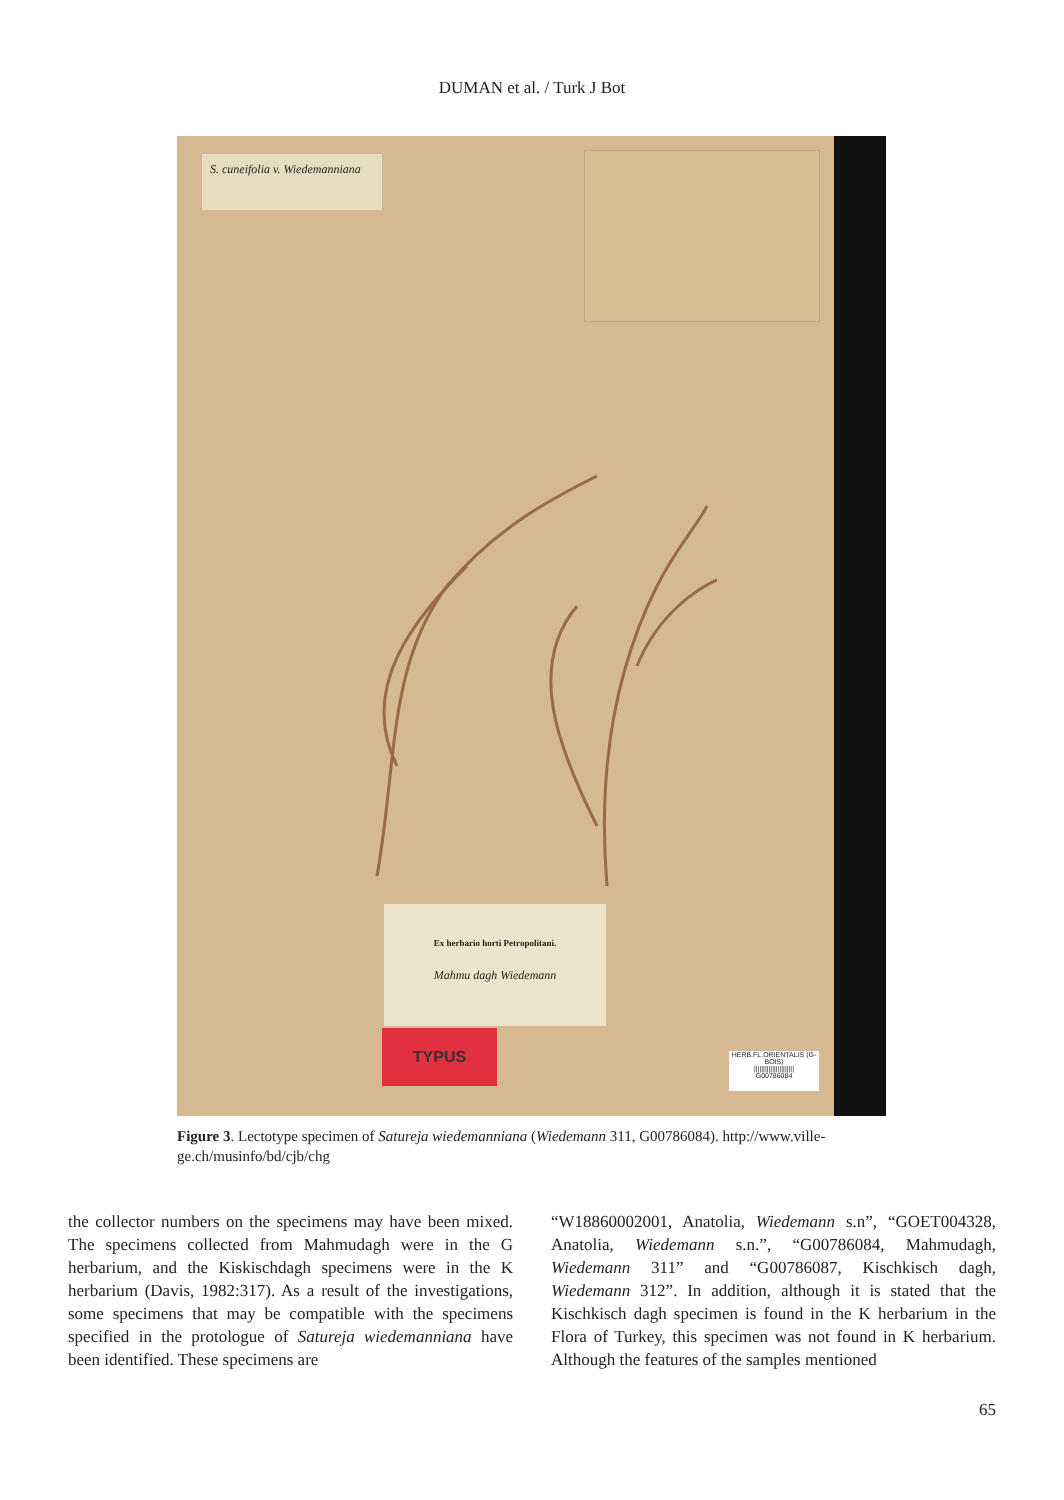DUMAN et al. / Turk J Bot
S. cuneifolia v. Wiedemanniana
Ex herbario horti Petropolitani.
Mahmu dagh Wiedemann
TYPUS
HERB.FL.ORIENTALIS (G-BOIS)
||||||||||||||||||||||
G00786084
Figure 3. Lectotype specimen of Satureja wiedemanniana (Wiedemann 311, G00786084). http://www.ville-ge.ch/musinfo/bd/cjb/chg
the collector numbers on the specimens may have been mixed. The specimens collected from Mahmudagh were in the G herbarium, and the Kiskischdagh specimens were in the K herbarium (Davis, 1982:317). As a result of the investigations, some specimens that may be compatible with the specimens specified in the protologue of Satureja wiedemanniana have been identified. These specimens are
“W18860002001, Anatolia, Wiedemann s.n”, “GOET004328, Anatolia, Wiedemann s.n.”, “G00786084, Mahmudagh, Wiedemann 311” and “G00786087, Kischkisch dagh, Wiedemann 312”. In addition, although it is stated that the Kischkisch dagh specimen is found in the K herbarium in the Flora of Turkey, this specimen was not found in K herbarium. Although the features of the samples mentioned
65